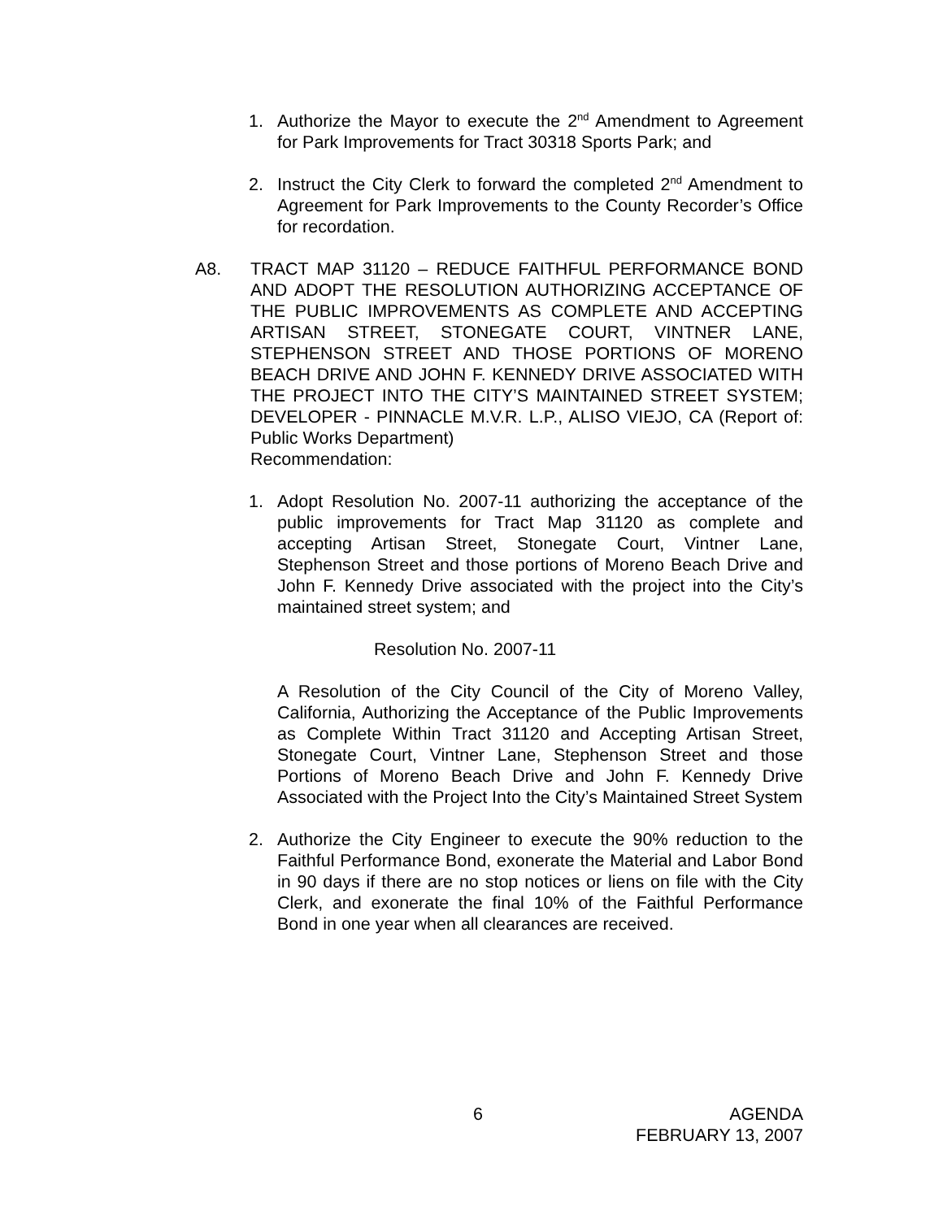1. Authorize the Mayor to execute the 2<sup>nd</sup> Amendment to Agreement for Park Improvements for Tract 30318 Sports Park; and
2. Instruct the City Clerk to forward the completed 2<sup>nd</sup> Amendment to Agreement for Park Improvements to the County Recorder’s Office for recordation.
A8. TRACT MAP 31120 – REDUCE FAITHFUL PERFORMANCE BOND AND ADOPT THE RESOLUTION AUTHORIZING ACCEPTANCE OF THE PUBLIC IMPROVEMENTS AS COMPLETE AND ACCEPTING ARTISAN STREET, STONEGATE COURT, VINTNER LANE, STEPHENSON STREET AND THOSE PORTIONS OF MORENO BEACH DRIVE AND JOHN F. KENNEDY DRIVE ASSOCIATED WITH THE PROJECT INTO THE CITY’S MAINTAINED STREET SYSTEM; DEVELOPER - PINNACLE M.V.R. L.P., ALISO VIEJO, CA (Report of: Public Works Department)
Recommendation:
1. Adopt Resolution No. 2007-11 authorizing the acceptance of the public improvements for Tract Map 31120 as complete and accepting Artisan Street, Stonegate Court, Vintner Lane, Stephenson Street and those portions of Moreno Beach Drive and John F. Kennedy Drive associated with the project into the City’s maintained street system; and
Resolution No. 2007-11
A Resolution of the City Council of the City of Moreno Valley, California, Authorizing the Acceptance of the Public Improvements as Complete Within Tract 31120 and Accepting Artisan Street, Stonegate Court, Vintner Lane, Stephenson Street and those Portions of Moreno Beach Drive and John F. Kennedy Drive Associated with the Project Into the City’s Maintained Street System
2. Authorize the City Engineer to execute the 90% reduction to the Faithful Performance Bond, exonerate the Material and Labor Bond in 90 days if there are no stop notices or liens on file with the City Clerk, and exonerate the final 10% of the Faithful Performance Bond in one year when all clearances are received.
6 AGENDA
FEBRUARY 13, 2007